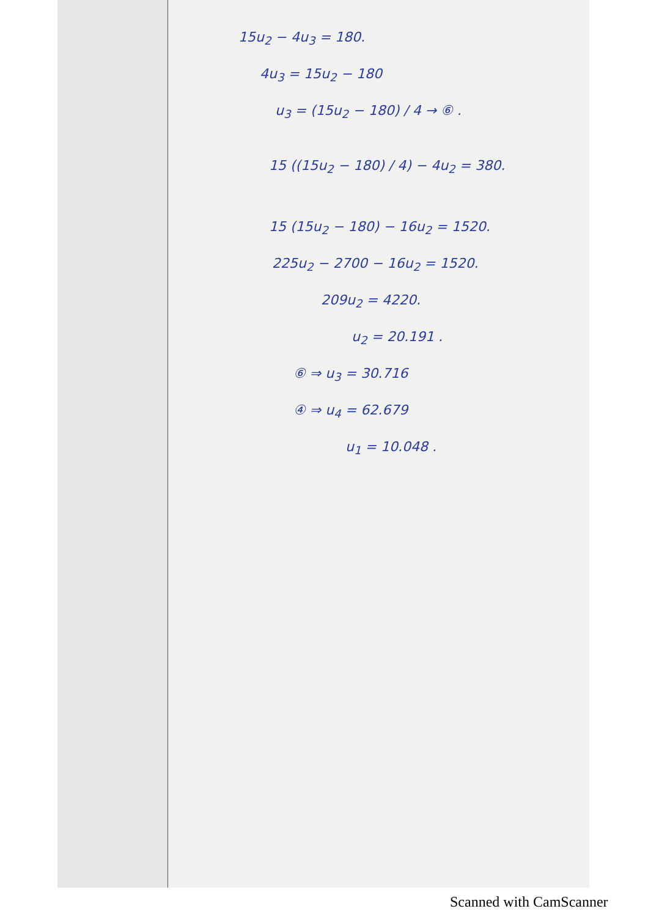15u<sub>2</sub> − 4u<sub>3</sub> = 180.
4u<sub>3</sub> = 15u<sub>2</sub> − 180
u<sub>3</sub> = (15u<sub>2</sub> − 180) / 4 → ⑥ .
15 ((15u<sub>2</sub> − 180) / 4) − 4u<sub>2</sub> = 380.
15 (15u<sub>2</sub> − 180) − 16u<sub>2</sub> = 1520.
225u<sub>2</sub> − 2700 − 16u<sub>2</sub> = 1520.
209u<sub>2</sub> = 4220.
u<sub>2</sub> = 20.191 .
⑥ ⇒ u<sub>3</sub> = 30.716
④ ⇒ u<sub>4</sub> = 62.679
u<sub>1</sub> = 10.048 .
Scanned with CamScanner